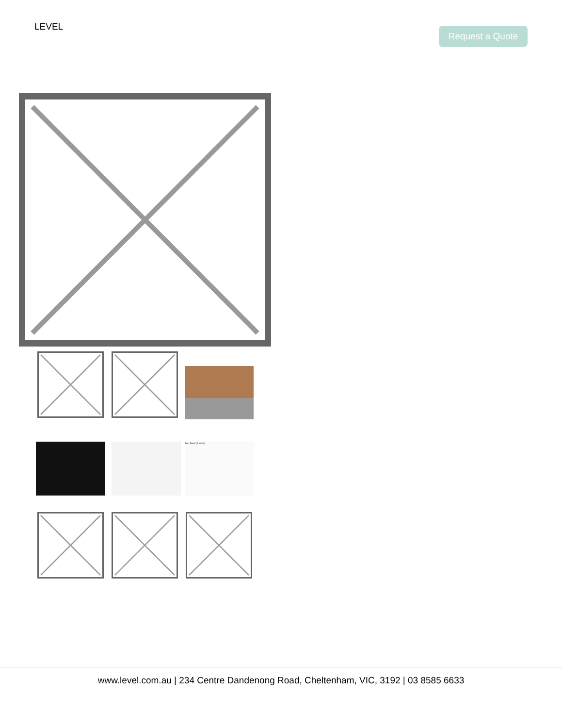LEVEL Request a Quote
Pop Stool (2 sizes)
www.level.com.au | 234 Centre Dandenong Road, Cheltenham, VIC, 3192 | 03 8585 6633